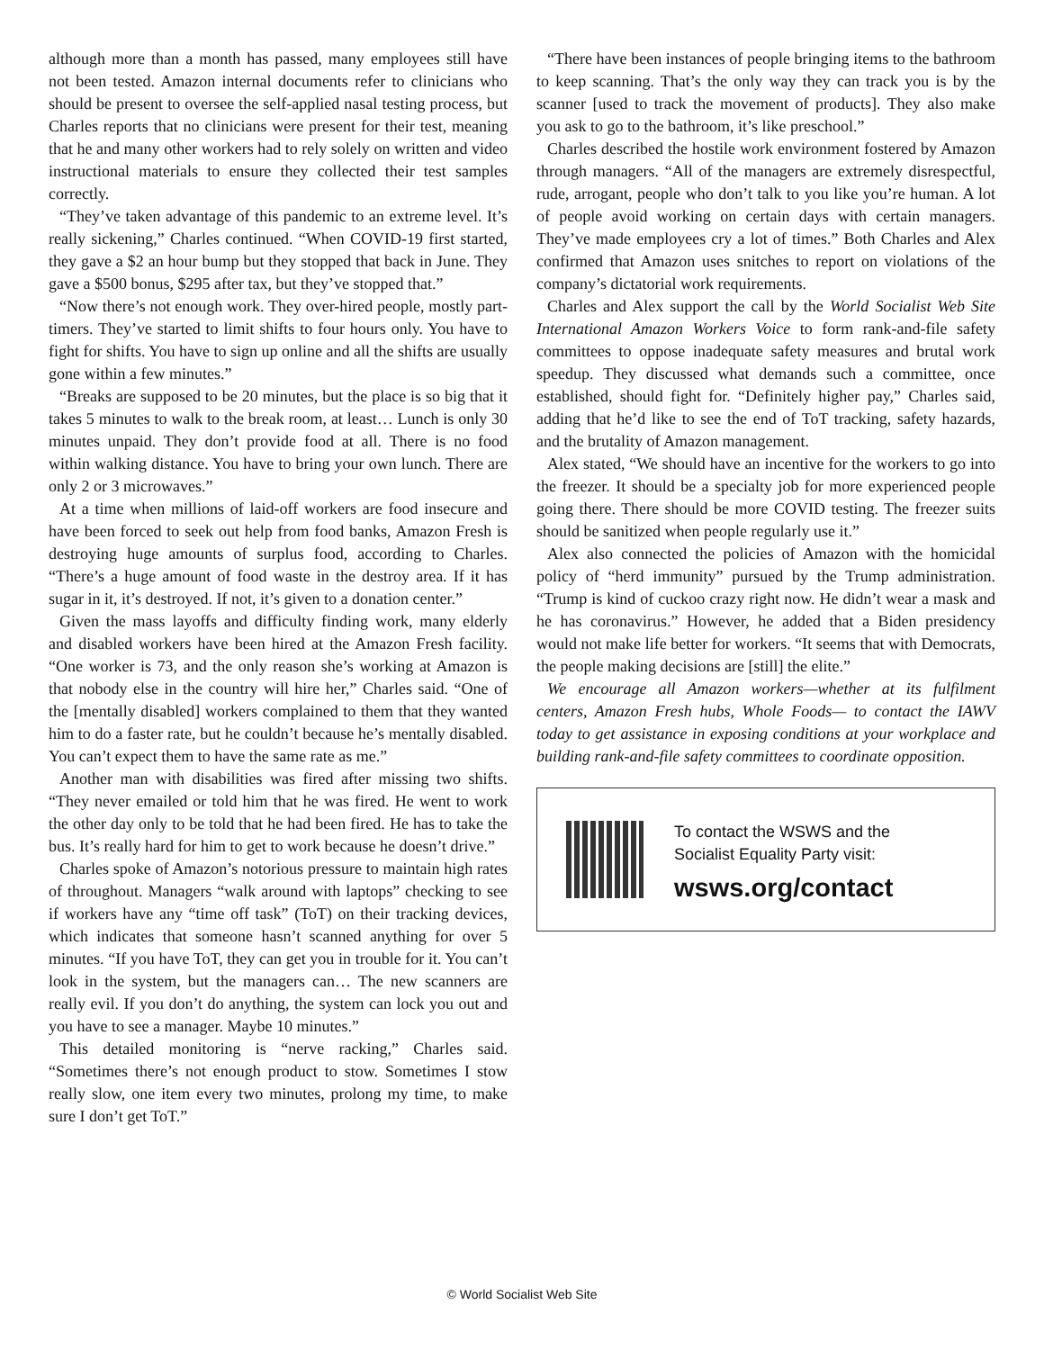although more than a month has passed, many employees still have not been tested. Amazon internal documents refer to clinicians who should be present to oversee the self-applied nasal testing process, but Charles reports that no clinicians were present for their test, meaning that he and many other workers had to rely solely on written and video instructional materials to ensure they collected their test samples correctly.
“They’ve taken advantage of this pandemic to an extreme level. It’s really sickening,” Charles continued. “When COVID-19 first started, they gave a $2 an hour bump but they stopped that back in June. They gave a $500 bonus, $295 after tax, but they’ve stopped that.”
“Now there’s not enough work. They over-hired people, mostly part-timers. They’ve started to limit shifts to four hours only. You have to fight for shifts. You have to sign up online and all the shifts are usually gone within a few minutes.”
“Breaks are supposed to be 20 minutes, but the place is so big that it takes 5 minutes to walk to the break room, at least… Lunch is only 30 minutes unpaid. They don’t provide food at all. There is no food within walking distance. You have to bring your own lunch. There are only 2 or 3 microwaves.”
At a time when millions of laid-off workers are food insecure and have been forced to seek out help from food banks, Amazon Fresh is destroying huge amounts of surplus food, according to Charles. “There’s a huge amount of food waste in the destroy area. If it has sugar in it, it’s destroyed. If not, it’s given to a donation center.”
Given the mass layoffs and difficulty finding work, many elderly and disabled workers have been hired at the Amazon Fresh facility. “One worker is 73, and the only reason she’s working at Amazon is that nobody else in the country will hire her,” Charles said. “One of the [mentally disabled] workers complained to them that they wanted him to do a faster rate, but he couldn’t because he’s mentally disabled. You can’t expect them to have the same rate as me.”
Another man with disabilities was fired after missing two shifts. “They never emailed or told him that he was fired. He went to work the other day only to be told that he had been fired. He has to take the bus. It’s really hard for him to get to work because he doesn’t drive.”
Charles spoke of Amazon’s notorious pressure to maintain high rates of throughout. Managers “walk around with laptops” checking to see if workers have any “time off task” (ToT) on their tracking devices, which indicates that someone hasn’t scanned anything for over 5 minutes. “If you have ToT, they can get you in trouble for it. You can’t look in the system, but the managers can… The new scanners are really evil. If you don’t do anything, the system can lock you out and you have to see a manager. Maybe 10 minutes.”
This detailed monitoring is “nerve racking,” Charles said. “Sometimes there’s not enough product to stow. Sometimes I stow really slow, one item every two minutes, prolong my time, to make sure I don’t get ToT.”
“There have been instances of people bringing items to the bathroom to keep scanning. That’s the only way they can track you is by the scanner [used to track the movement of products]. They also make you ask to go to the bathroom, it’s like preschool.”
Charles described the hostile work environment fostered by Amazon through managers. “All of the managers are extremely disrespectful, rude, arrogant, people who don’t talk to you like you’re human. A lot of people avoid working on certain days with certain managers. They’ve made employees cry a lot of times.” Both Charles and Alex confirmed that Amazon uses snitches to report on violations of the company’s dictatorial work requirements.
Charles and Alex support the call by the World Socialist Web Site International Amazon Workers Voice to form rank-and-file safety committees to oppose inadequate safety measures and brutal work speedup. They discussed what demands such a committee, once established, should fight for. “Definitely higher pay,” Charles said, adding that he’d like to see the end of ToT tracking, safety hazards, and the brutality of Amazon management.
Alex stated, “We should have an incentive for the workers to go into the freezer. It should be a specialty job for more experienced people going there. There should be more COVID testing. The freezer suits should be sanitized when people regularly use it.”
Alex also connected the policies of Amazon with the homicidal policy of “herd immunity” pursued by the Trump administration. “Trump is kind of cuckoo crazy right now. He didn’t wear a mask and he has coronavirus.” However, he added that a Biden presidency would not make life better for workers. “It seems that with Democrats, the people making decisions are [still] the elite.”
We encourage all Amazon workers—whether at its fulfilment centers, Amazon Fresh hubs, Whole Foods— to contact the IAWV today to get assistance in exposing conditions at your workplace and building rank-and-file safety committees to coordinate opposition.
To contact the WSWS and the
Socialist Equality Party visit:
wsws.org/contact
© World Socialist Web Site